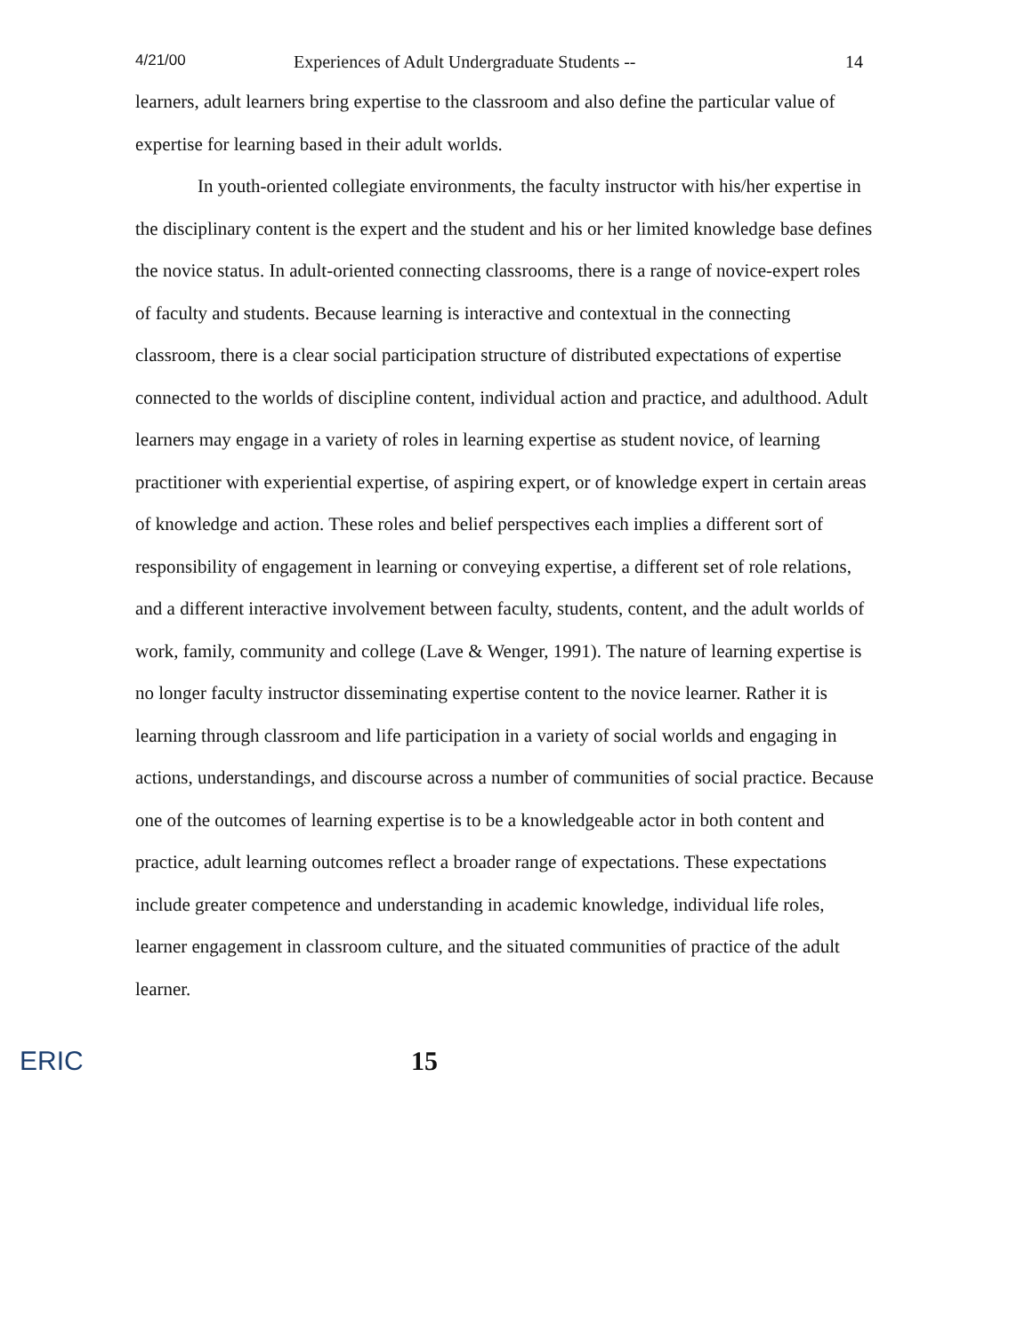4/21/00 Experiences of Adult Undergraduate Students -- 14
learners, adult learners bring expertise to the classroom and also define the particular value of expertise for learning based in their adult worlds.
In youth-oriented collegiate environments, the faculty instructor with his/her expertise in the disciplinary content is the expert and the student and his or her limited knowledge base defines the novice status. In adult-oriented connecting classrooms, there is a range of novice-expert roles of faculty and students. Because learning is interactive and contextual in the connecting classroom, there is a clear social participation structure of distributed expectations of expertise connected to the worlds of discipline content, individual action and practice, and adulthood. Adult learners may engage in a variety of roles in learning expertise as student novice, of learning practitioner with experiential expertise, of aspiring expert, or of knowledge expert in certain areas of knowledge and action. These roles and belief perspectives each implies a different sort of responsibility of engagement in learning or conveying expertise, a different set of role relations, and a different interactive involvement between faculty, students, content, and the adult worlds of work, family, community and college (Lave & Wenger, 1991). The nature of learning expertise is no longer faculty instructor disseminating expertise content to the novice learner. Rather it is learning through classroom and life participation in a variety of social worlds and engaging in actions, understandings, and discourse across a number of communities of social practice. Because one of the outcomes of learning expertise is to be a knowledgeable actor in both content and practice, adult learning outcomes reflect a broader range of expectations. These expectations include greater competence and understanding in academic knowledge, individual life roles, learner engagement in classroom culture, and the situated communities of practice of the adult learner.
ERIC 15